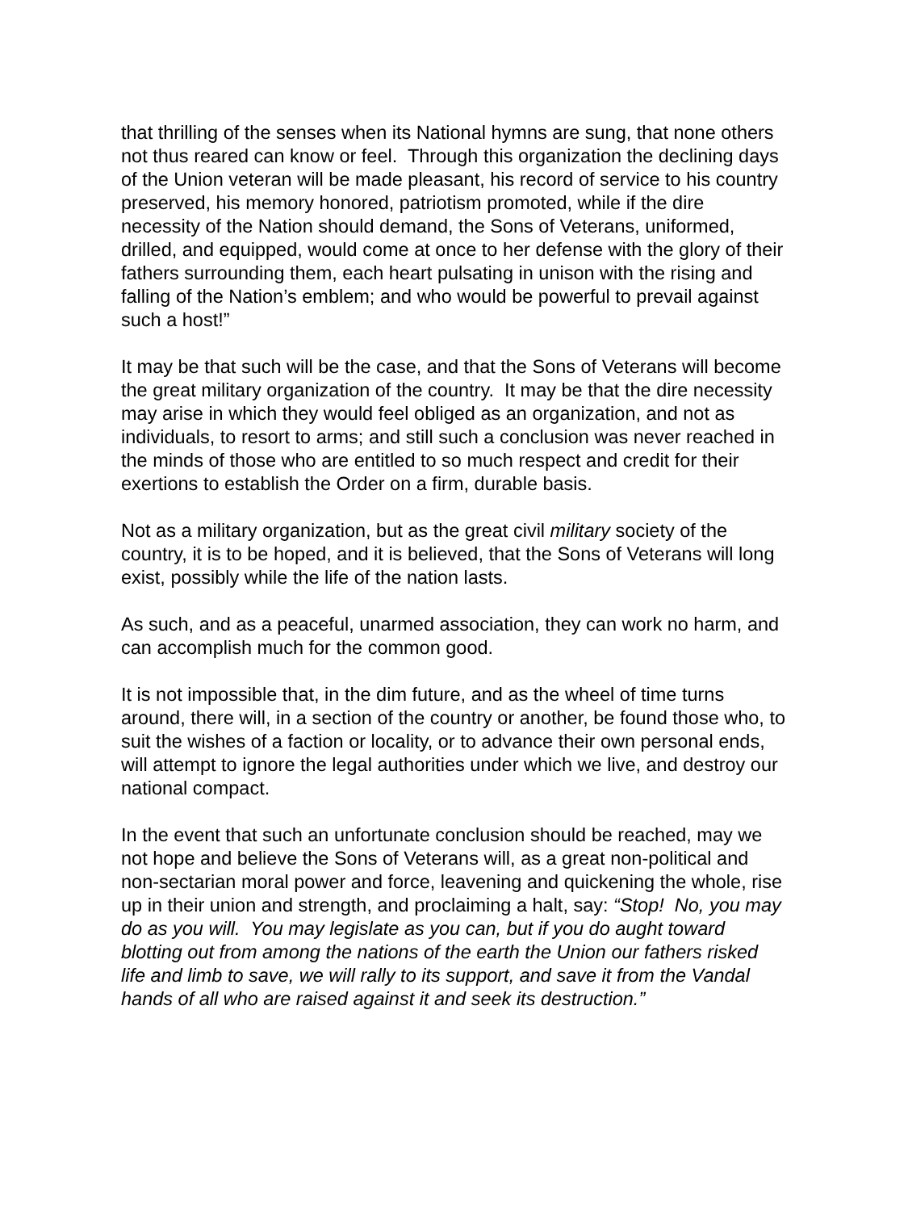that thrilling of the senses when its National hymns are sung, that none others not thus reared can know or feel. Through this organization the declining days of the Union veteran will be made pleasant, his record of service to his country preserved, his memory honored, patriotism promoted, while if the dire necessity of the Nation should demand, the Sons of Veterans, uniformed, drilled, and equipped, would come at once to her defense with the glory of their fathers surrounding them, each heart pulsating in unison with the rising and falling of the Nation’s emblem; and who would be powerful to prevail against such a host!”
It may be that such will be the case, and that the Sons of Veterans will become the great military organization of the country. It may be that the dire necessity may arise in which they would feel obliged as an organization, and not as individuals, to resort to arms; and still such a conclusion was never reached in the minds of those who are entitled to so much respect and credit for their exertions to establish the Order on a firm, durable basis.
Not as a military organization, but as the great civil military society of the country, it is to be hoped, and it is believed, that the Sons of Veterans will long exist, possibly while the life of the nation lasts.
As such, and as a peaceful, unarmed association, they can work no harm, and can accomplish much for the common good.
It is not impossible that, in the dim future, and as the wheel of time turns around, there will, in a section of the country or another, be found those who, to suit the wishes of a faction or locality, or to advance their own personal ends, will attempt to ignore the legal authorities under which we live, and destroy our national compact.
In the event that such an unfortunate conclusion should be reached, may we not hope and believe the Sons of Veterans will, as a great non-political and non-sectarian moral power and force, leavening and quickening the whole, rise up in their union and strength, and proclaiming a halt, say: “Stop! No, you may do as you will. You may legislate as you can, but if you do aught toward blotting out from among the nations of the earth the Union our fathers risked life and limb to save, we will rally to its support, and save it from the Vandal hands of all who are raised against it and seek its destruction.”